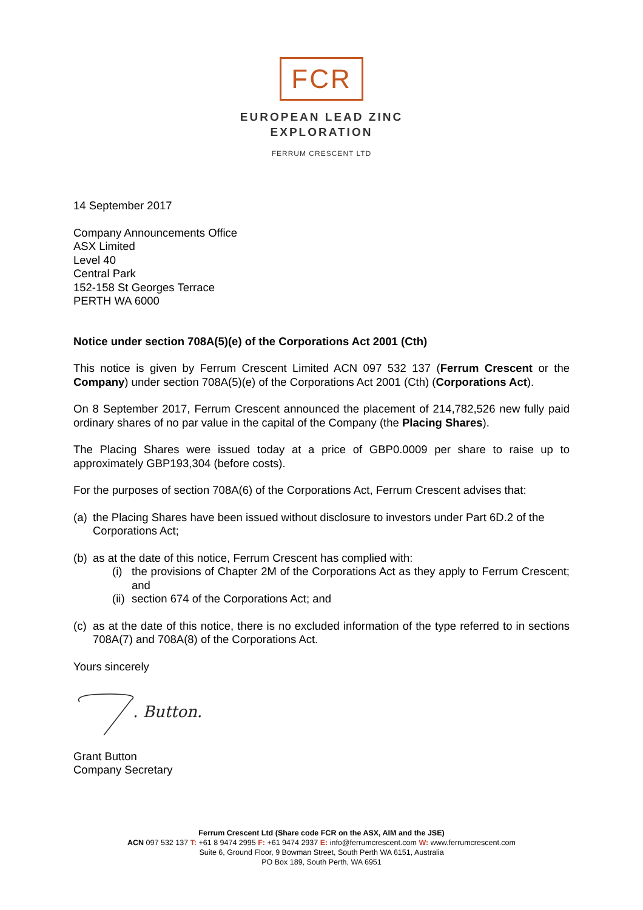FCR
EUROPEAN LEAD ZINC
EXPLORATION
FERRUM CRESCENT LTD
14 September 2017
Company Announcements Office
ASX Limited
Level 40
Central Park
152-158 St Georges Terrace
PERTH WA 6000
Notice under section 708A(5)(e) of the Corporations Act 2001 (Cth)
This notice is given by Ferrum Crescent Limited ACN 097 532 137 (Ferrum Crescent or the Company) under section 708A(5)(e) of the Corporations Act 2001 (Cth) (Corporations Act).
On 8 September 2017, Ferrum Crescent announced the placement of 214,782,526 new fully paid ordinary shares of no par value in the capital of the Company (the Placing Shares).
The Placing Shares were issued today at a price of GBP0.0009 per share to raise up to approximately GBP193,304 (before costs).
For the purposes of section 708A(6) of the Corporations Act, Ferrum Crescent advises that:
(a) the Placing Shares have been issued without disclosure to investors under Part 6D.2 of the Corporations Act;
(b) as at the date of this notice, Ferrum Crescent has complied with:
(i) the provisions of Chapter 2M of the Corporations Act as they apply to Ferrum Crescent; and
(ii) section 674 of the Corporations Act; and
(c) as at the date of this notice, there is no excluded information of the type referred to in sections 708A(7) and 708A(8) of the Corporations Act.
Yours sincerely
. Button.
Grant Button
Company Secretary
Ferrum Crescent Ltd (Share code FCR on the ASX, AIM and the JSE)
ACN 097 532 137 T: +61 8 9474 2995 F: +61 9474 2937 E: info@ferrumcrescent.com W: www.ferrumcrescent.com
Suite 6, Ground Floor, 9 Bowman Street, South Perth WA 6151, Australia
PO Box 189, South Perth, WA 6951